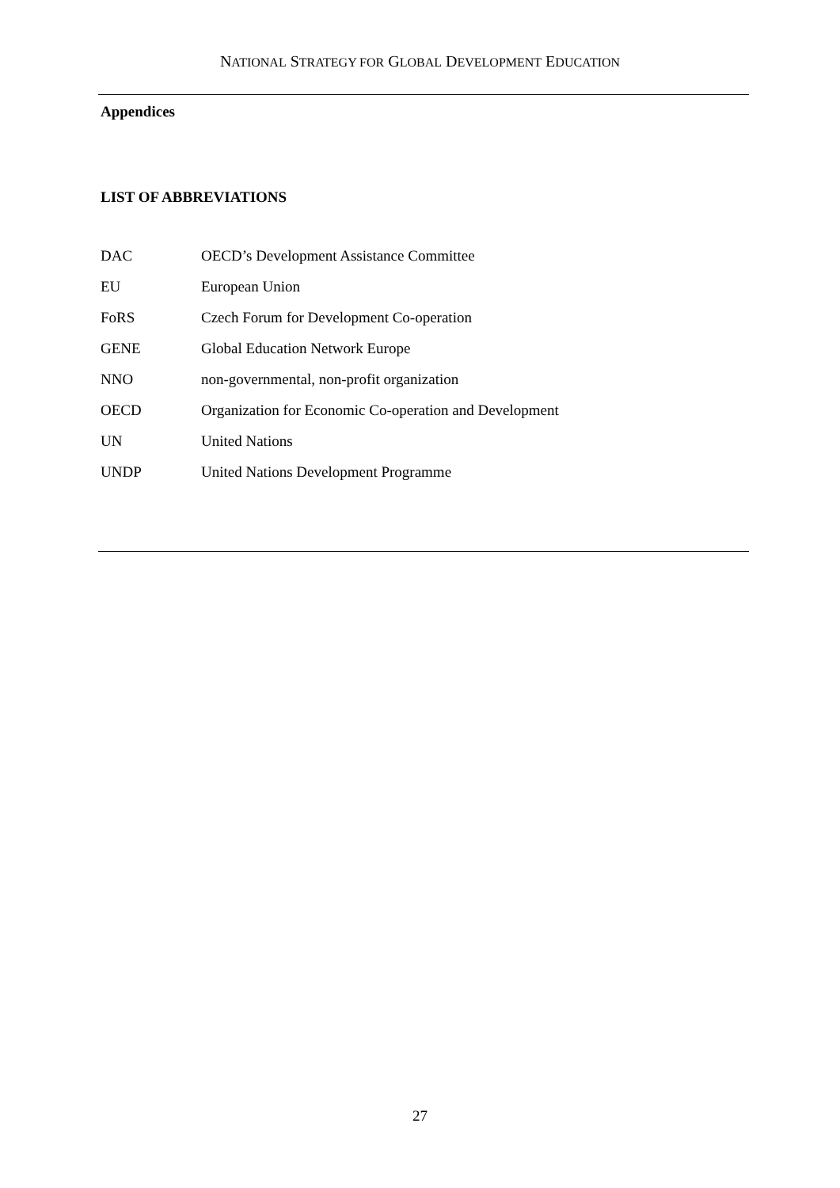NATIONAL STRATEGY FOR GLOBAL DEVELOPMENT EDUCATION
Appendices
LIST OF ABBREVIATIONS
| DAC | OECD’s Development Assistance Committee |
| EU | European Union |
| FoRS | Czech Forum for Development Co-operation |
| GENE | Global Education Network Europe |
| NNO | non-governmental, non-profit organization |
| OECD | Organization for Economic Co-operation and Development |
| UN | United Nations |
| UNDP | United Nations Development Programme |
27